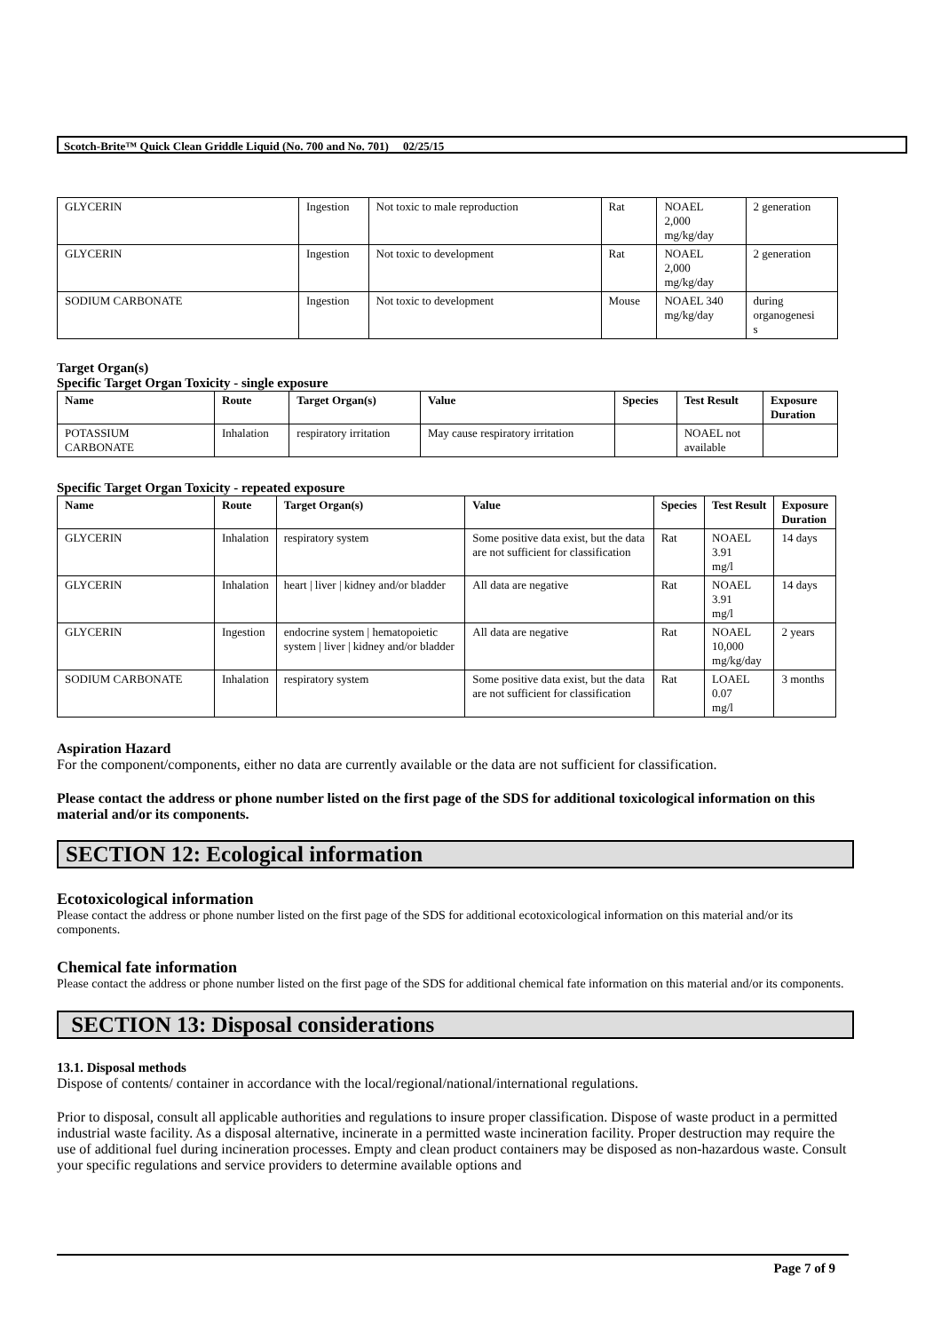Scotch-Brite™ Quick Clean Griddle Liquid (No. 700 and No. 701) 02/25/15
| GLYCERIN | Ingestion | Not toxic to male reproduction | Rat | NOAEL 2,000 mg/kg/day | 2 generation |
| GLYCERIN | Ingestion | Not toxic to development | Rat | NOAEL 2,000 mg/kg/day | 2 generation |
| SODIUM CARBONATE | Ingestion | Not toxic to development | Mouse | NOAEL 340 mg/kg/day | during organogenesi s |
Target Organ(s)
Specific Target Organ Toxicity - single exposure
| Name | Route | Target Organ(s) | Value | Species | Test Result | Exposure Duration |
| --- | --- | --- | --- | --- | --- | --- |
| POTASSIUM CARBONATE | Inhalation | respiratory irritation | May cause respiratory irritation | | NOAEL not available | |
Specific Target Organ Toxicity - repeated exposure
| Name | Route | Target Organ(s) | Value | Species | Test Result | Exposure Duration |
| --- | --- | --- | --- | --- | --- | --- |
| GLYCERIN | Inhalation | respiratory system | Some positive data exist, but the data are not sufficient for classification | Rat | NOAEL 3.91 mg/l | 14 days |
| GLYCERIN | Inhalation | heart / liver / kidney and/or bladder | All data are negative | Rat | NOAEL 3.91 mg/l | 14 days |
| GLYCERIN | Ingestion | endocrine system / hematopoietic system / liver / kidney and/or bladder | All data are negative | Rat | NOAEL 10,000 mg/kg/day | 2 years |
| SODIUM CARBONATE | Inhalation | respiratory system | Some positive data exist, but the data are not sufficient for classification | Rat | LOAEL 0.07 mg/l | 3 months |
Aspiration Hazard
For the component/components, either no data are currently available or the data are not sufficient for classification.
Please contact the address or phone number listed on the first page of the SDS for additional toxicological information on this material and/or its components.
SECTION 12: Ecological information
Ecotoxicological information
Please contact the address or phone number listed on the first page of the SDS for additional ecotoxicological information on this material and/or its components.
Chemical fate information
Please contact the address or phone number listed on the first page of the SDS for additional chemical fate information on this material and/or its components.
SECTION 13: Disposal considerations
13.1. Disposal methods
Dispose of contents/ container in accordance with the local/regional/national/international regulations.
Prior to disposal, consult all applicable authorities and regulations to insure proper classification. Dispose of waste product in a permitted industrial waste facility. As a disposal alternative, incinerate in a permitted waste incineration facility. Proper destruction may require the use of additional fuel during incineration processes. Empty and clean product containers may be disposed as non-hazardous waste. Consult your specific regulations and service providers to determine available options and
Page 7 of 9